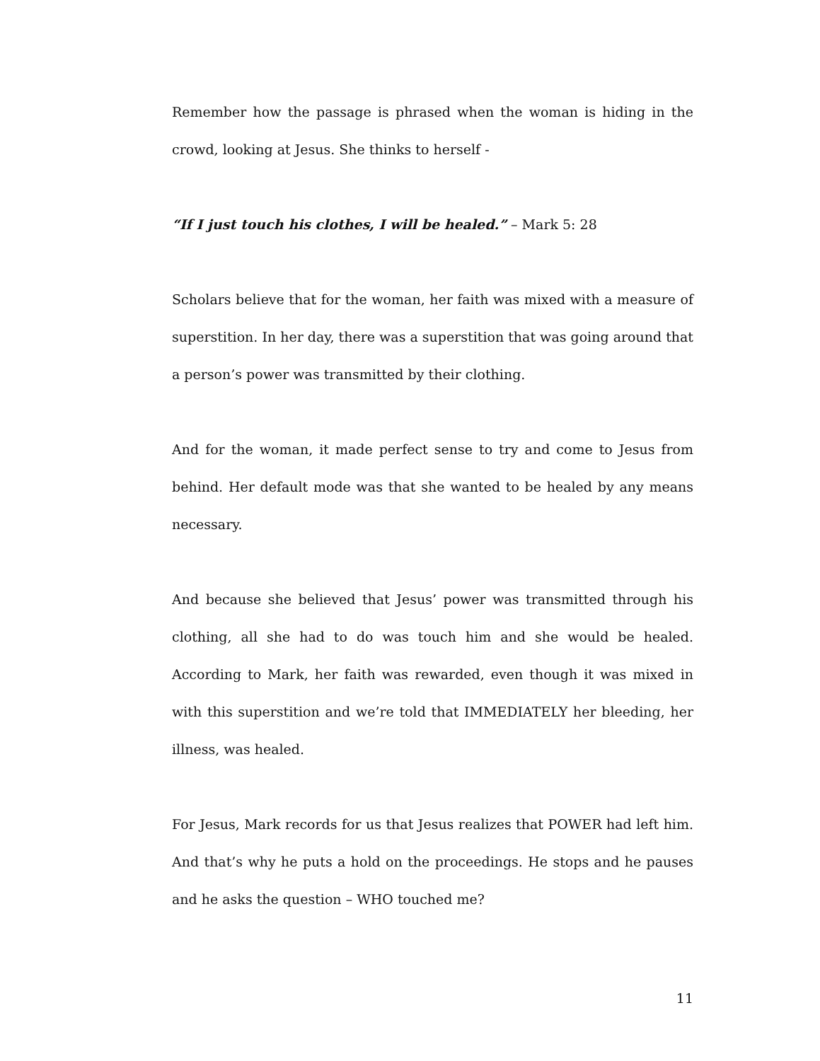Remember how the passage is phrased when the woman is hiding in the crowd, looking at Jesus. She thinks to herself -
“If I just touch his clothes, I will be healed.” – Mark 5: 28
Scholars believe that for the woman, her faith was mixed with a measure of superstition. In her day, there was a superstition that was going around that a person’s power was transmitted by their clothing.
And for the woman, it made perfect sense to try and come to Jesus from behind. Her default mode was that she wanted to be healed by any means necessary.
And because she believed that Jesus’ power was transmitted through his clothing, all she had to do was touch him and she would be healed. According to Mark, her faith was rewarded, even though it was mixed in with this superstition and we’re told that IMMEDIATELY her bleeding, her illness, was healed.
For Jesus, Mark records for us that Jesus realizes that POWER had left him. And that’s why he puts a hold on the proceedings. He stops and he pauses and he asks the question – WHO touched me?
11